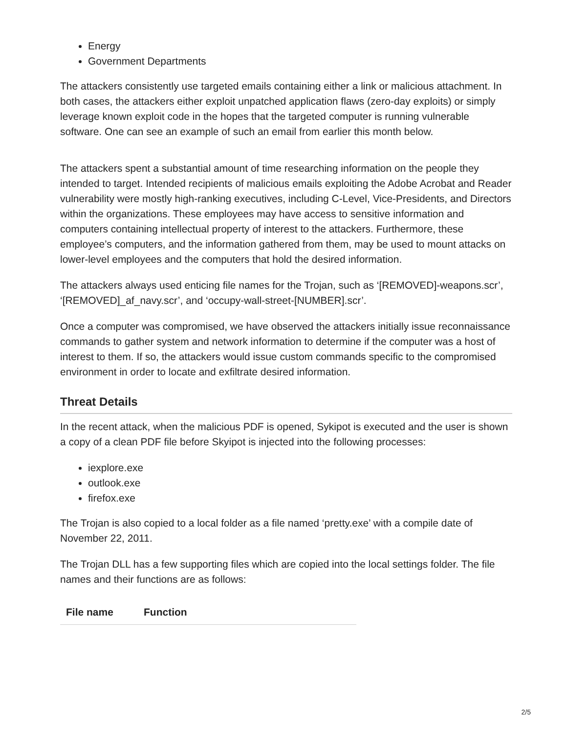Energy
Government Departments
The attackers consistently use targeted emails containing either a link or malicious attachment. In both cases, the attackers either exploit unpatched application flaws (zero-day exploits) or simply leverage known exploit code in the hopes that the targeted computer is running vulnerable software. One can see an example of such an email from earlier this month below.
The attackers spent a substantial amount of time researching information on the people they intended to target. Intended recipients of malicious emails exploiting the Adobe Acrobat and Reader vulnerability were mostly high-ranking executives, including C-Level, Vice-Presidents, and Directors within the organizations. These employees may have access to sensitive information and computers containing intellectual property of interest to the attackers. Furthermore, these employee’s computers, and the information gathered from them, may be used to mount attacks on lower-level employees and the computers that hold the desired information.
The attackers always used enticing file names for the Trojan, such as ‘[REMOVED]-weapons.scr’, ‘[REMOVED]_af_navy.scr’, and ‘occupy-wall-street-[NUMBER].scr’.
Once a computer was compromised, we have observed the attackers initially issue reconnaissance commands to gather system and network information to determine if the computer was a host of interest to them. If so, the attackers would issue custom commands specific to the compromised environment in order to locate and exfiltrate desired information.
Threat Details
In the recent attack, when the malicious PDF is opened, Sykipot is executed and the user is shown a copy of a clean PDF file before Skyipot is injected into the following processes:
iexplore.exe
outlook.exe
firefox.exe
The Trojan is also copied to a local folder as a file named ‘pretty.exe’ with a compile date of November 22, 2011.
The Trojan DLL has a few supporting files which are copied into the local settings folder. The file names and their functions are as follows:
| File name | Function |
| --- | --- |
2/5